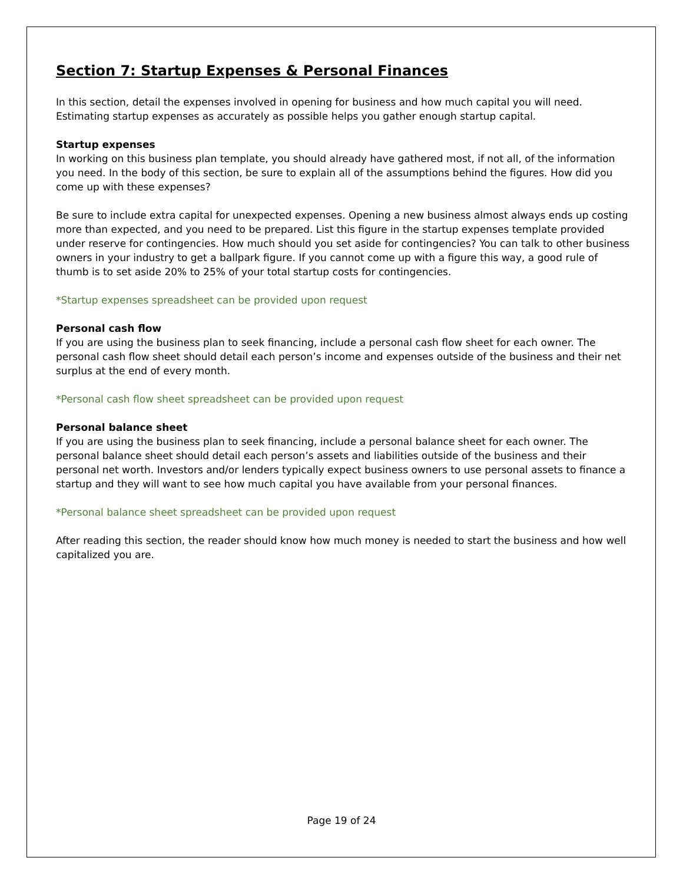Section 7: Startup Expenses & Personal Finances
In this section, detail the expenses involved in opening for business and how much capital you will need. Estimating startup expenses as accurately as possible helps you gather enough startup capital.
Startup expenses
In working on this business plan template, you should already have gathered most, if not all, of the information you need. In the body of this section, be sure to explain all of the assumptions behind the figures. How did you come up with these expenses?
Be sure to include extra capital for unexpected expenses. Opening a new business almost always ends up costing more than expected, and you need to be prepared. List this figure in the startup expenses template provided under reserve for contingencies. How much should you set aside for contingencies? You can talk to other business owners in your industry to get a ballpark figure. If you cannot come up with a figure this way, a good rule of thumb is to set aside 20% to 25% of your total startup costs for contingencies.
*Startup expenses spreadsheet can be provided upon request
Personal cash flow
If you are using the business plan to seek financing, include a personal cash flow sheet for each owner. The personal cash flow sheet should detail each person’s income and expenses outside of the business and their net surplus at the end of every month.
*Personal cash flow sheet spreadsheet can be provided upon request
Personal balance sheet
If you are using the business plan to seek financing, include a personal balance sheet for each owner. The personal balance sheet should detail each person’s assets and liabilities outside of the business and their personal net worth. Investors and/or lenders typically expect business owners to use personal assets to finance a startup and they will want to see how much capital you have available from your personal finances.
*Personal balance sheet spreadsheet can be provided upon request
After reading this section, the reader should know how much money is needed to start the business and how well capitalized you are.
Page 19 of 24